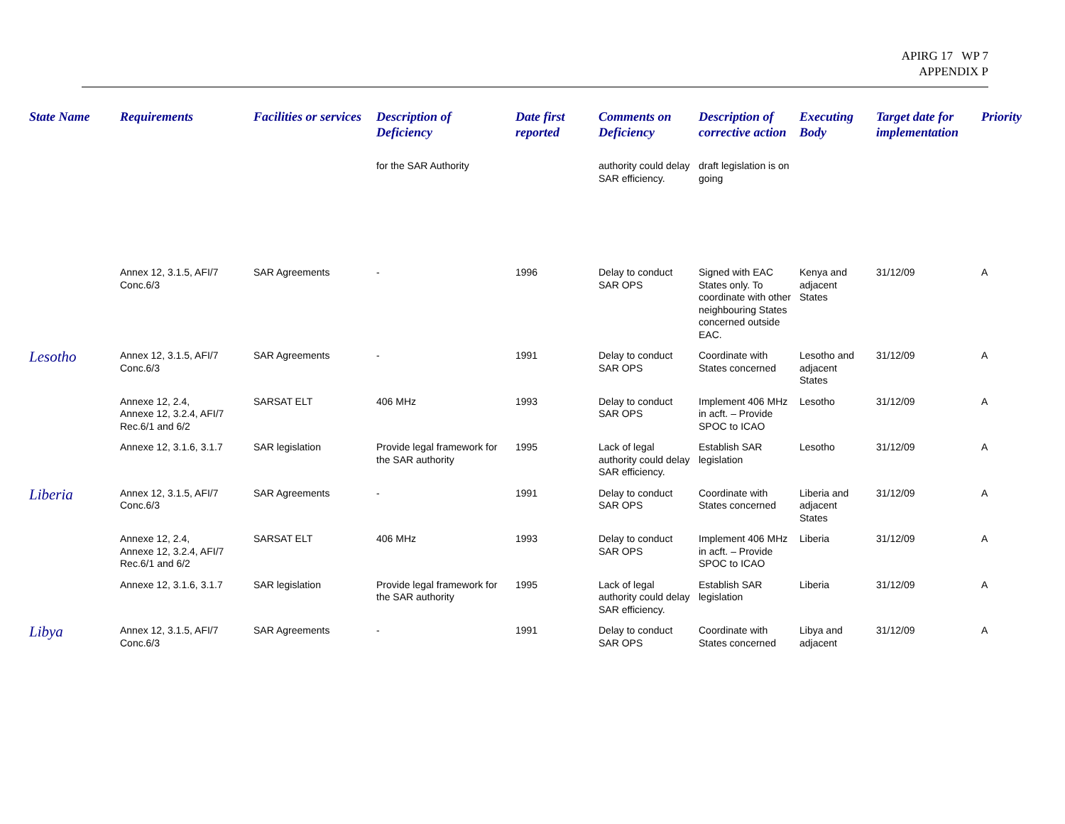APIRG 17 WP 7
APPENDIX P
| State Name | Requirements | Facilities or services | Description of Deficiency | Date first reported | Comments on Deficiency | Description of corrective action | Executing Body | Target date for implementation | Priority |
| --- | --- | --- | --- | --- | --- | --- | --- | --- | --- |
| | | | for the SAR Authority | | authority could delay SAR efficiency. | draft legislation is on going | | | |
| | Annex 12, 3.1.5, AFI/7 Conc.6/3 | SAR Agreements | - | 1996 | Delay to conduct SAR OPS | Signed with EAC States only. To coordinate with other neighbouring States concerned outside EAC. | Kenya and adjacent States | 31/12/09 | A |
| Lesotho | Annex 12, 3.1.5, AFI/7 Conc.6/3 | SAR Agreements | - | 1991 | Delay to conduct SAR OPS | Coordinate with States concerned | Lesotho and adjacent States | 31/12/09 | A |
| | Annexe 12, 2.4, Annexe 12, 3.2.4, AFI/7 Rec.6/1 and 6/2 | SARSAT ELT | 406 MHz | 1993 | Delay to conduct SAR OPS | Implement 406 MHz in acft. – Provide SPOC to ICAO | Lesotho | 31/12/09 | A |
| | Annexe 12, 3.1.6, 3.1.7 | SAR legislation | Provide legal framework for the SAR authority | 1995 | Lack of legal authority could delay SAR efficiency. | Establish SAR legislation | Lesotho | 31/12/09 | A |
| Liberia | Annex 12, 3.1.5, AFI/7 Conc.6/3 | SAR Agreements | - | 1991 | Delay to conduct SAR OPS | Coordinate with States concerned | Liberia and adjacent States | 31/12/09 | A |
| | Annexe 12, 2.4, Annexe 12, 3.2.4, AFI/7 Rec.6/1 and 6/2 | SARSAT ELT | 406 MHz | 1993 | Delay to conduct SAR OPS | Implement 406 MHz in acft. – Provide SPOC to ICAO | Liberia | 31/12/09 | A |
| | Annexe 12, 3.1.6, 3.1.7 | SAR legislation | Provide legal framework for the SAR authority | 1995 | Lack of legal authority could delay SAR efficiency. | Establish SAR legislation | Liberia | 31/12/09 | A |
| Libya | Annex 12, 3.1.5, AFI/7 Conc.6/3 | SAR Agreements | - | 1991 | Delay to conduct SAR OPS | Coordinate with States concerned | Libya and adjacent | 31/12/09 | A |